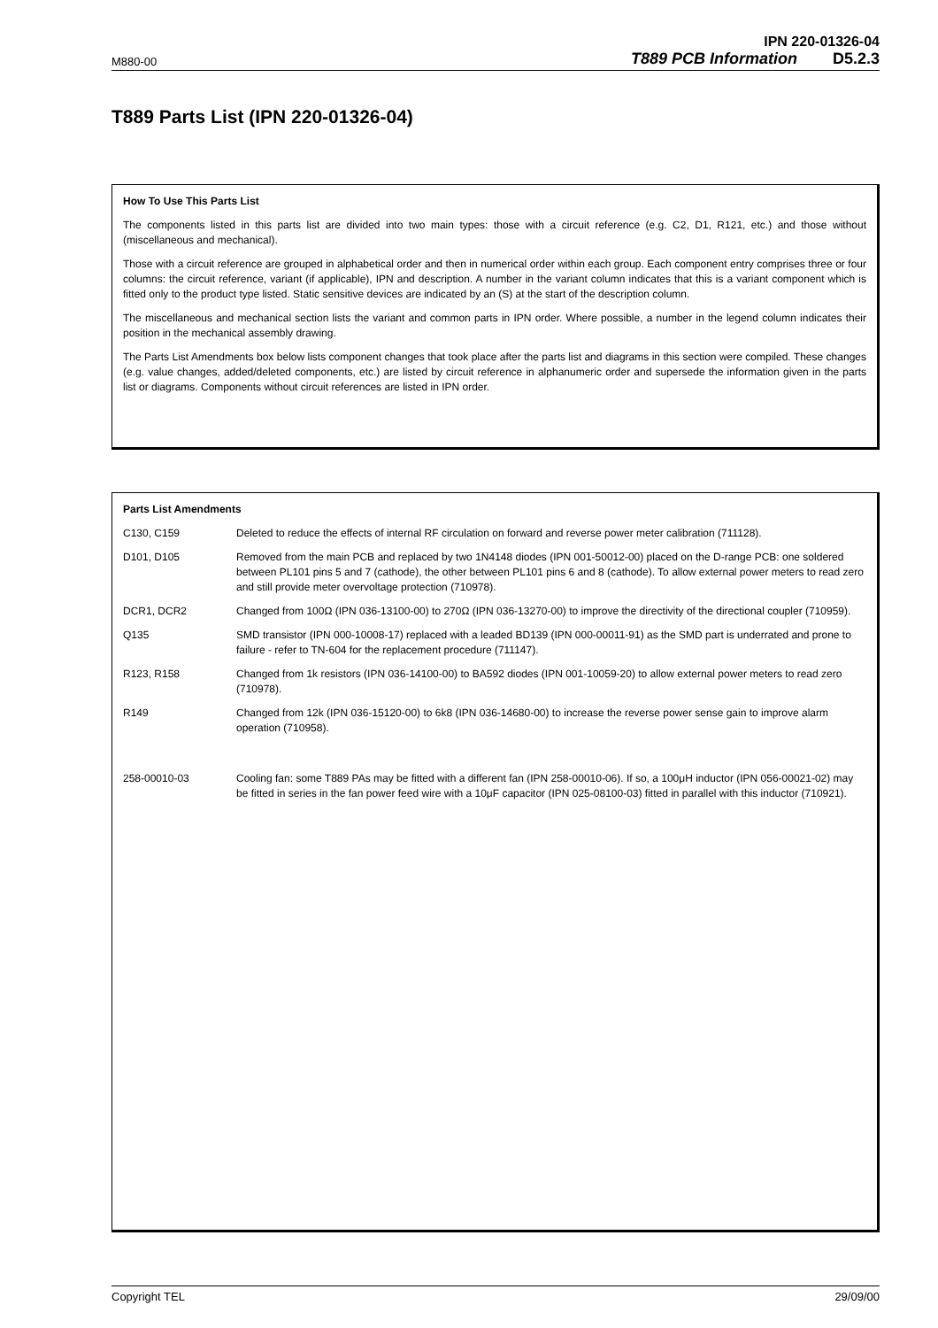IPN 220-01326-04
M880-00 T889 PCB Information D5.2.3
T889 Parts List (IPN 220-01326-04)
How To Use This Parts List
The components listed in this parts list are divided into two main types: those with a circuit reference (e.g. C2, D1, R121, etc.) and those without (miscellaneous and mechanical).
Those with a circuit reference are grouped in alphabetical order and then in numerical order within each group. Each component entry comprises three or four columns: the circuit reference, variant (if applicable), IPN and description. A number in the variant column indicates that this is a variant component which is fitted only to the product type listed. Static sensitive devices are indicated by an (S) at the start of the description column.
The miscellaneous and mechanical section lists the variant and common parts in IPN order. Where possible, a number in the legend column indicates their position in the mechanical assembly drawing.
The Parts List Amendments box below lists component changes that took place after the parts list and diagrams in this section were compiled. These changes (e.g. value changes, added/deleted components, etc.) are listed by circuit reference in alphanumeric order and supersede the information given in the parts list or diagrams. Components without circuit references are listed in IPN order.
Parts List Amendments
| C130, C159 | Deleted to reduce the effects of internal RF circulation on forward and reverse power meter calibration (711128). |
| D101, D105 | Removed from the main PCB and replaced by two 1N4148 diodes (IPN 001-50012-00) placed on the D-range PCB: one soldered between PL101 pins 5 and 7 (cathode), the other between PL101 pins 6 and 8 (cathode). To allow external power meters to read zero and still provide meter overvoltage protection (710978). |
| DCR1, DCR2 | Changed from 100Ω (IPN 036-13100-00) to 270Ω (IPN 036-13270-00) to improve the directivity of the directional coupler (710959). |
| Q135 | SMD transistor (IPN 000-10008-17) replaced with a leaded BD139 (IPN 000-00011-91) as the SMD part is underrated and prone to failure - refer to TN-604 for the replacement procedure (711147). |
| R123, R158 | Changed from 1k resistors (IPN 036-14100-00) to BA592 diodes (IPN 001-10059-20) to allow external power meters to read zero (710978). |
| R149 | Changed from 12k (IPN 036-15120-00) to 6k8 (IPN 036-14680-00) to increase the reverse power sense gain to improve alarm operation (710958). |
| 258-00010-03 | Cooling fan: some T889 PAs may be fitted with a different fan (IPN 258-00010-06). If so, a 100μH inductor (IPN 056-00021-02) may be fitted in series in the fan power feed wire with a 10μF capacitor (IPN 025-08100-03) fitted in parallel with this inductor (710921). |
Copyright TEL 29/09/00